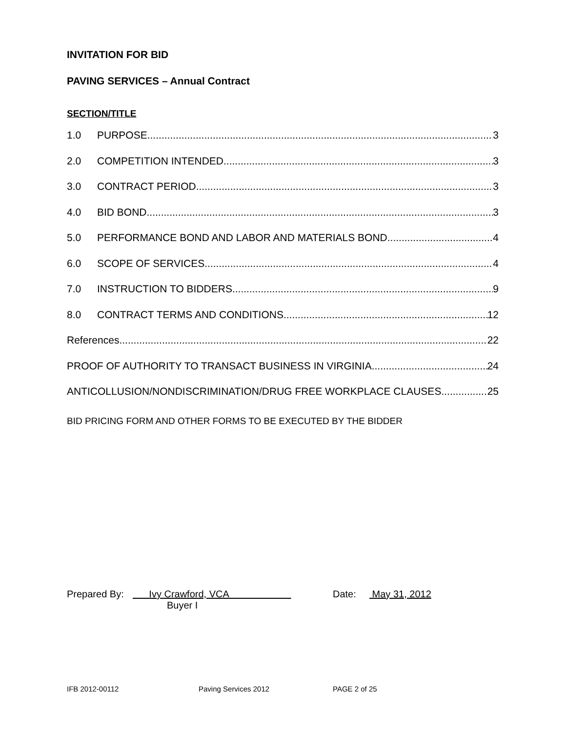INVITATION FOR BID
PAVING SERVICES – Annual Contract
SECTION/TITLE
1.0 PURPOSE 3
2.0 COMPETITION INTENDED 3
3.0 CONTRACT PERIOD 3
4.0 BID BOND 3
5.0 PERFORMANCE BOND AND LABOR AND MATERIALS BOND 4
6.0 SCOPE OF SERVICES 4
7.0 INSTRUCTION TO BIDDERS 9
8.0 CONTRACT TERMS AND CONDITIONS 12
References. 22
PROOF OF AUTHORITY TO TRANSACT BUSINESS IN VIRGINIA 24
ANTICOLLUSION/NONDISCRIMINATION/DRUG FREE WORKPLACE CLAUSES 25
BID PRICING FORM AND OTHER FORMS TO BE EXECUTED BY THE BIDDER
Prepared By: Ivy Crawford, VCA Date: May 31, 2012
Buyer I
IFB 2012-00112 Paving Services 2012 PAGE 2 of 25